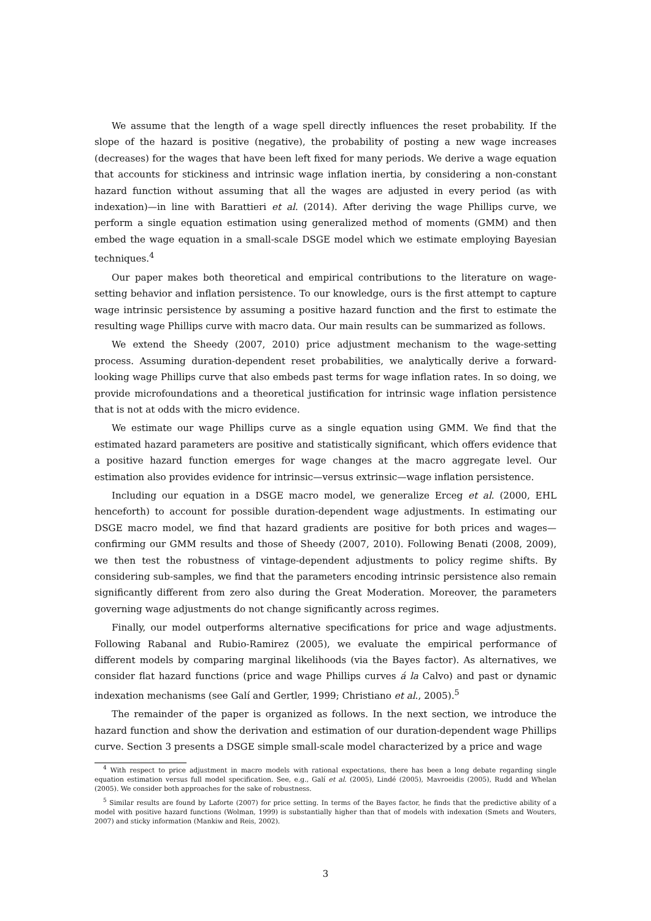We assume that the length of a wage spell directly influences the reset probability. If the slope of the hazard is positive (negative), the probability of posting a new wage increases (decreases) for the wages that have been left fixed for many periods. We derive a wage equation that accounts for stickiness and intrinsic wage inflation inertia, by considering a non-constant hazard function without assuming that all the wages are adjusted in every period (as with indexation)—in line with Barattieri et al. (2014). After deriving the wage Phillips curve, we perform a single equation estimation using generalized method of moments (GMM) and then embed the wage equation in a small-scale DSGE model which we estimate employing Bayesian techniques.<sup>4</sup>
Our paper makes both theoretical and empirical contributions to the literature on wage-setting behavior and inflation persistence. To our knowledge, ours is the first attempt to capture wage intrinsic persistence by assuming a positive hazard function and the first to estimate the resulting wage Phillips curve with macro data. Our main results can be summarized as follows.
We extend the Sheedy (2007, 2010) price adjustment mechanism to the wage-setting process. Assuming duration-dependent reset probabilities, we analytically derive a forward-looking wage Phillips curve that also embeds past terms for wage inflation rates. In so doing, we provide microfoundations and a theoretical justification for intrinsic wage inflation persistence that is not at odds with the micro evidence.
We estimate our wage Phillips curve as a single equation using GMM. We find that the estimated hazard parameters are positive and statistically significant, which offers evidence that a positive hazard function emerges for wage changes at the macro aggregate level. Our estimation also provides evidence for intrinsic—versus extrinsic—wage inflation persistence.
Including our equation in a DSGE macro model, we generalize Erceg et al. (2000, EHL henceforth) to account for possible duration-dependent wage adjustments. In estimating our DSGE macro model, we find that hazard gradients are positive for both prices and wages—confirming our GMM results and those of Sheedy (2007, 2010). Following Benati (2008, 2009), we then test the robustness of vintage-dependent adjustments to policy regime shifts. By considering sub-samples, we find that the parameters encoding intrinsic persistence also remain significantly different from zero also during the Great Moderation. Moreover, the parameters governing wage adjustments do not change significantly across regimes.
Finally, our model outperforms alternative specifications for price and wage adjustments. Following Rabanal and Rubio-Ramirez (2005), we evaluate the empirical performance of different models by comparing marginal likelihoods (via the Bayes factor). As alternatives, we consider flat hazard functions (price and wage Phillips curves á la Calvo) and past or dynamic indexation mechanisms (see Galí and Gertler, 1999; Christiano et al., 2005).<sup>5</sup>
The remainder of the paper is organized as follows. In the next section, we introduce the hazard function and show the derivation and estimation of our duration-dependent wage Phillips curve. Section 3 presents a DSGE simple small-scale model characterized by a price and wage
<sup>4</sup> With respect to price adjustment in macro models with rational expectations, there has been a long debate regarding single equation estimation versus full model specification. See, e.g., Galí et al. (2005), Lindé (2005), Mavroeidis (2005), Rudd and Whelan (2005). We consider both approaches for the sake of robustness.
<sup>5</sup> Similar results are found by Laforte (2007) for price setting. In terms of the Bayes factor, he finds that the predictive ability of a model with positive hazard functions (Wolman, 1999) is substantially higher than that of models with indexation (Smets and Wouters, 2007) and sticky information (Mankiw and Reis, 2002).
3